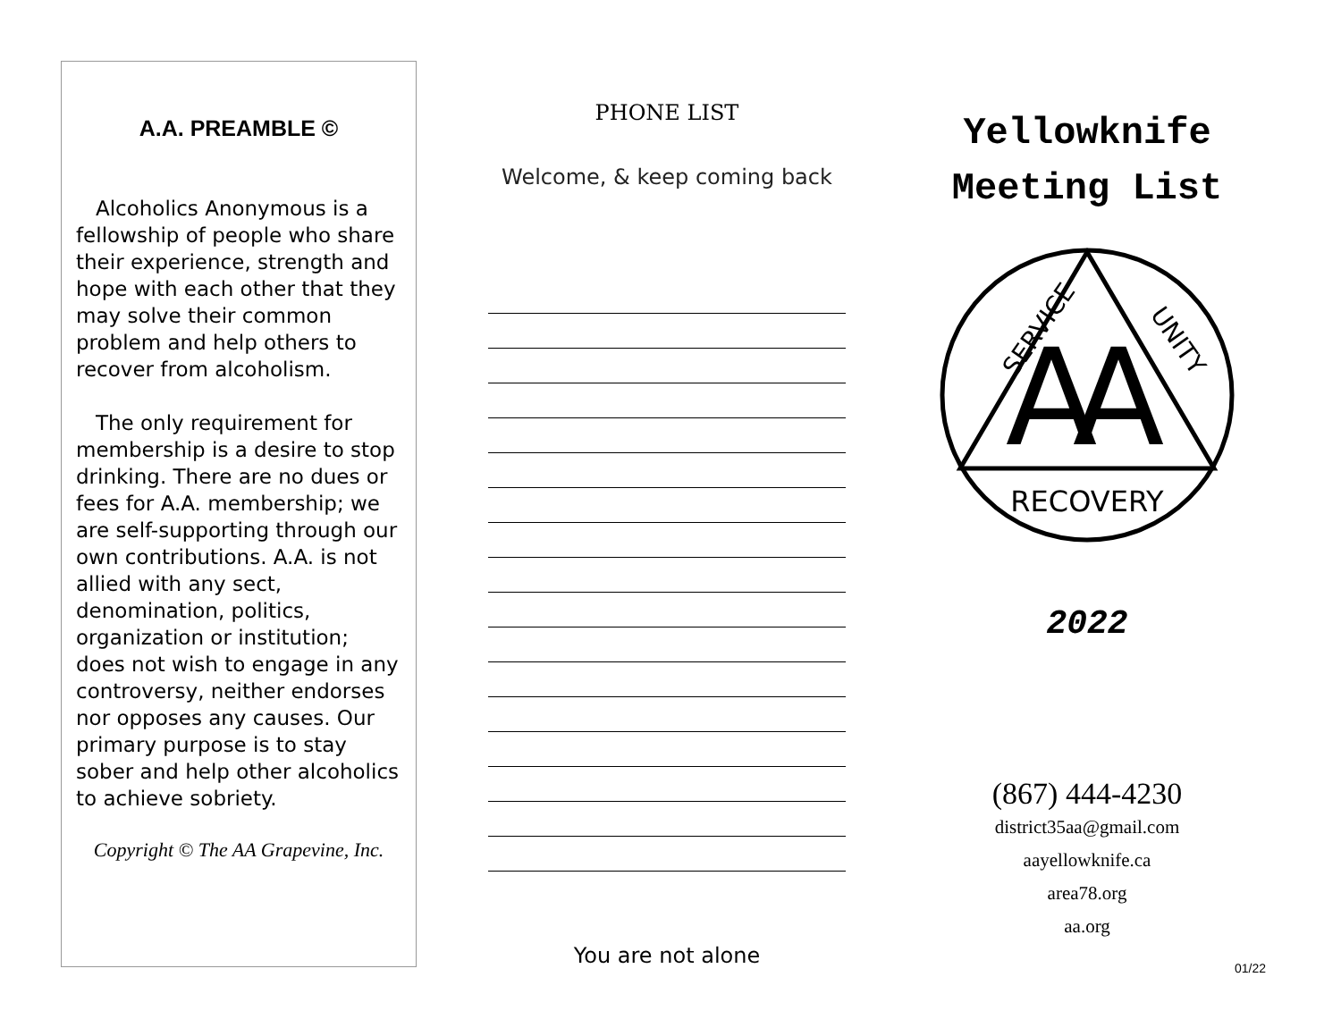A.A. PREAMBLE ©
Alcoholics Anonymous is a fellowship of people who share their experience, strength and hope with each other that they may solve their common problem and help others to recover from alcoholism.
The only requirement for membership is a desire to stop drinking. There are no dues or fees for A.A. membership; we are self-supporting through our own contributions. A.A. is not allied with any sect, denomination, politics, organization or institution; does not wish to engage in any controversy, neither endorses nor opposes any causes. Our primary purpose is to stay sober and help other alcoholics to achieve sobriety.
Copyright © The AA Grapevine, Inc.
PHONE LIST
Welcome, & keep coming back
You are not alone
Yellowknife
Meeting List
A
A
SERVICE
UNITY
RECOVERY
2022
(867) 444-4230
district35aa@gmail.com
aayellowknife.ca
area78.org
aa.org
01/22